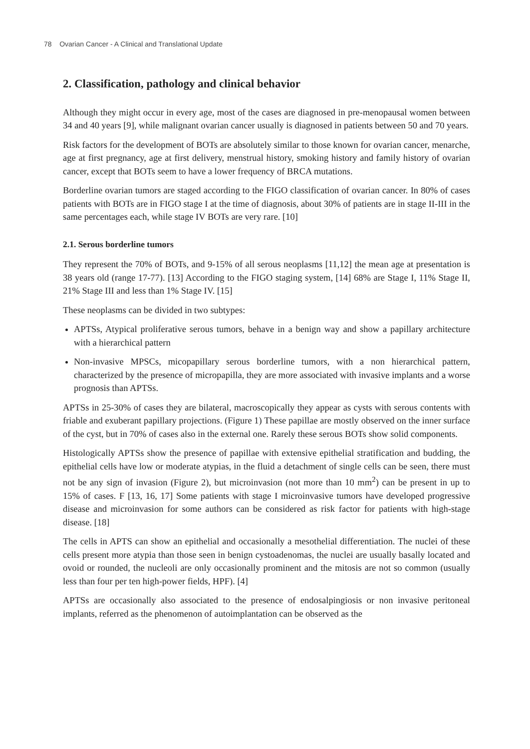78 Ovarian Cancer - A Clinical and Translational Update
2. Classification, pathology and clinical behavior
Although they might occur in every age, most of the cases are diagnosed in pre-menopausal women between 34 and 40 years [9], while malignant ovarian cancer usually is diagnosed in patients between 50 and 70 years.
Risk factors for the development of BOTs are absolutely similar to those known for ovarian cancer, menarche, age at first pregnancy, age at first delivery, menstrual history, smoking history and family history of ovarian cancer, except that BOTs seem to have a lower frequency of BRCA mutations.
Borderline ovarian tumors are staged according to the FIGO classification of ovarian cancer. In 80% of cases patients with BOTs are in FIGO stage I at the time of diagnosis, about 30% of patients are in stage II-III in the same percentages each, while stage IV BOTs are very rare. [10]
2.1. Serous borderline tumors
They represent the 70% of BOTs, and 9-15% of all serous neoplasms [11,12] the mean age at presentation is 38 years old (range 17-77). [13] According to the FIGO staging system, [14] 68% are Stage I, 11% Stage II, 21% Stage III and less than 1% Stage IV. [15]
These neoplasms can be divided in two subtypes:
APTSs, Atypical proliferative serous tumors, behave in a benign way and show a papillary architecture with a hierarchical pattern
Non-invasive MPSCs, micopapillary serous borderline tumors, with a non hierarchical pattern, characterized by the presence of micropapilla, they are more associated with invasive implants and a worse prognosis than APTSs.
APTSs in 25-30% of cases they are bilateral, macroscopically they appear as cysts with serous contents with friable and exuberant papillary projections. (Figure 1) These papillae are mostly observed on the inner surface of the cyst, but in 70% of cases also in the external one. Rarely these serous BOTs show solid components.
Histologically APTSs show the presence of papillae with extensive epithelial stratification and budding, the epithelial cells have low or moderate atypias, in the fluid a detachment of single cells can be seen, there must not be any sign of invasion (Figure 2), but microinvasion (not more than 10 mm<sup>2</sup>) can be present in up to 15% of cases. F [13, 16, 17] Some patients with stage I microinvasive tumors have developed progressive disease and microinvasion for some authors can be considered as risk factor for patients with high-stage disease. [18]
The cells in APTS can show an epithelial and occasionally a mesothelial differentiation. The nuclei of these cells present more atypia than those seen in benign cystoadenomas, the nuclei are usually basally located and ovoid or rounded, the nucleoli are only occasionally prominent and the mitosis are not so common (usually less than four per ten high-power fields, HPF). [4]
APTSs are occasionally also associated to the presence of endosalpingiosis or non invasive peritoneal implants, referred as the phenomenon of autoimplantation can be observed as the